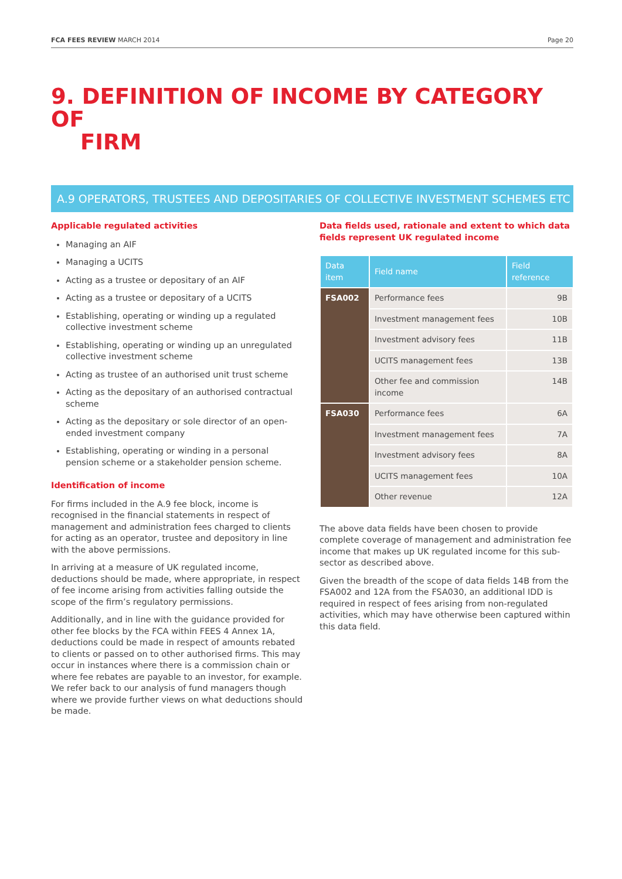FCA FEES REVIEW MARCH 2014 Page 20
9. DEFINITION OF INCOME BY CATEGORY OF
FIRM
A.9 OPERATORS, TRUSTEES AND DEPOSITARIES OF COLLECTIVE INVESTMENT SCHEMES ETC
Applicable regulated activities
Managing an AIF
Managing a UCITS
Acting as a trustee or depositary of an AIF
Acting as a trustee or depositary of a UCITS
Establishing, operating or winding up a regulated collective investment scheme
Establishing, operating or winding up an unregulated collective investment scheme
Acting as trustee of an authorised unit trust scheme
Acting as the depositary of an authorised contractual scheme
Acting as the depositary or sole director of an open-ended investment company
Establishing, operating or winding in a personal pension scheme or a stakeholder pension scheme.
Identification of income
For firms included in the A.9 fee block, income is recognised in the financial statements in respect of management and administration fees charged to clients for acting as an operator, trustee and depository in line with the above permissions.
In arriving at a measure of UK regulated income, deductions should be made, where appropriate, in respect of fee income arising from activities falling outside the scope of the firm’s regulatory permissions.
Additionally, and in line with the guidance provided for other fee blocks by the FCA within FEES 4 Annex 1A, deductions could be made in respect of amounts rebated to clients or passed on to other authorised firms. This may occur in instances where there is a commission chain or where fee rebates are payable to an investor, for example. We refer back to our analysis of fund managers though where we provide further views on what deductions should be made.
Data fields used, rationale and extent to which data fields represent UK regulated income
| Data item | Field name | Field reference |
| --- | --- | --- |
| FSA002 | Performance fees | 9B |
| | Investment management fees | 10B |
| | Investment advisory fees | 11B |
| | UCITS management fees | 13B |
| | Other fee and commission income | 14B |
| FSA030 | Performance fees | 6A |
| | Investment management fees | 7A |
| | Investment advisory fees | 8A |
| | UCITS management fees | 10A |
| | Other revenue | 12A |
The above data fields have been chosen to provide complete coverage of management and administration fee income that makes up UK regulated income for this sub-sector as described above.
Given the breadth of the scope of data fields 14B from the FSA002 and 12A from the FSA030, an additional IDD is required in respect of fees arising from non-regulated activities, which may have otherwise been captured within this data field.